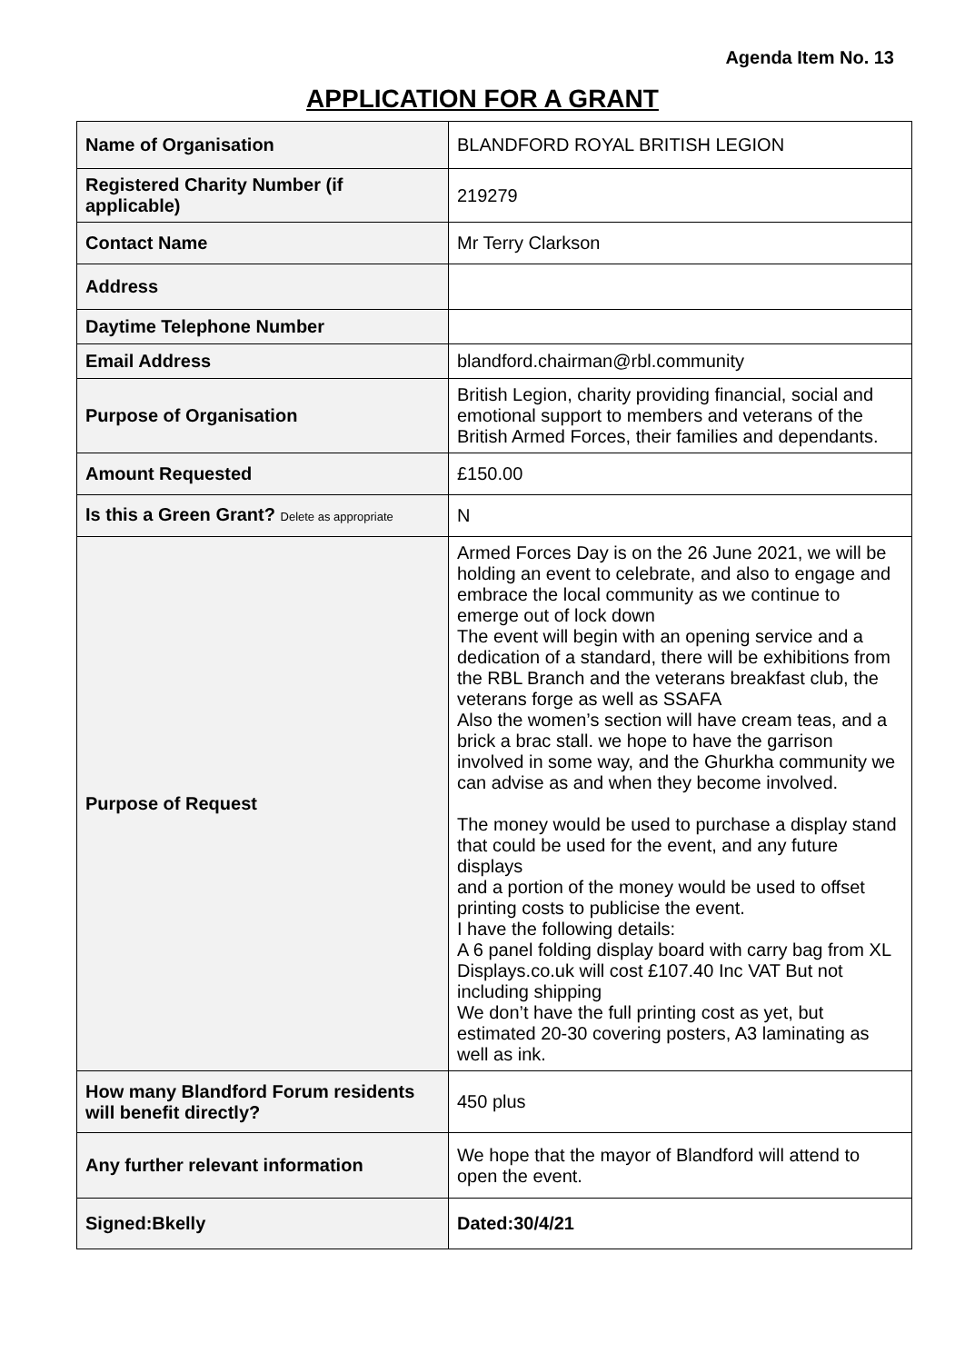Agenda Item No. 13
APPLICATION FOR A GRANT
| Name of Organisation | BLANDFORD ROYAL BRITISH LEGION |
| Registered Charity Number (if applicable) | 219279 |
| Contact Name | Mr Terry Clarkson |
| Address | |
| Daytime Telephone Number | |
| Email Address | blandford.chairman@rbl.community |
| Purpose of Organisation | British Legion, charity providing financial, social and emotional support to members and veterans of the British Armed Forces, their families and dependants. |
| Amount Requested | £150.00 |
| Is this a Green Grant? Delete as appropriate | N |
| Purpose of Request | Armed Forces Day is on the 26 June 2021, we will be holding an event to celebrate, and also to engage and embrace the local community as we continue to emerge out of lock down The event will begin with an opening service and a dedication of a standard, there will be exhibitions from the RBL Branch and the veterans breakfast club, the veterans forge as well as SSAFA Also the women’s section will have cream teas, and a brick a brac stall. we hope to have the garrison involved in some way, and the Ghurkha community we can advise as and when they become involved. The money would be used to purchase a display stand that could be used for the event, and any future displays and a portion of the money would be used to offset printing costs to publicise the event. I have the following details: A 6 panel folding display board with carry bag from XL Displays.co.uk will cost £107.40 Inc VAT But not including shipping We don’t have the full printing cost as yet, but estimated 20-30 covering posters, A3 laminating as well as ink. |
| How many Blandford Forum residents will benefit directly? | 450 plus |
| Any further relevant information | We hope that the mayor of Blandford will attend to open the event. |
| Signed:Bkelly | Dated:30/4/21 |